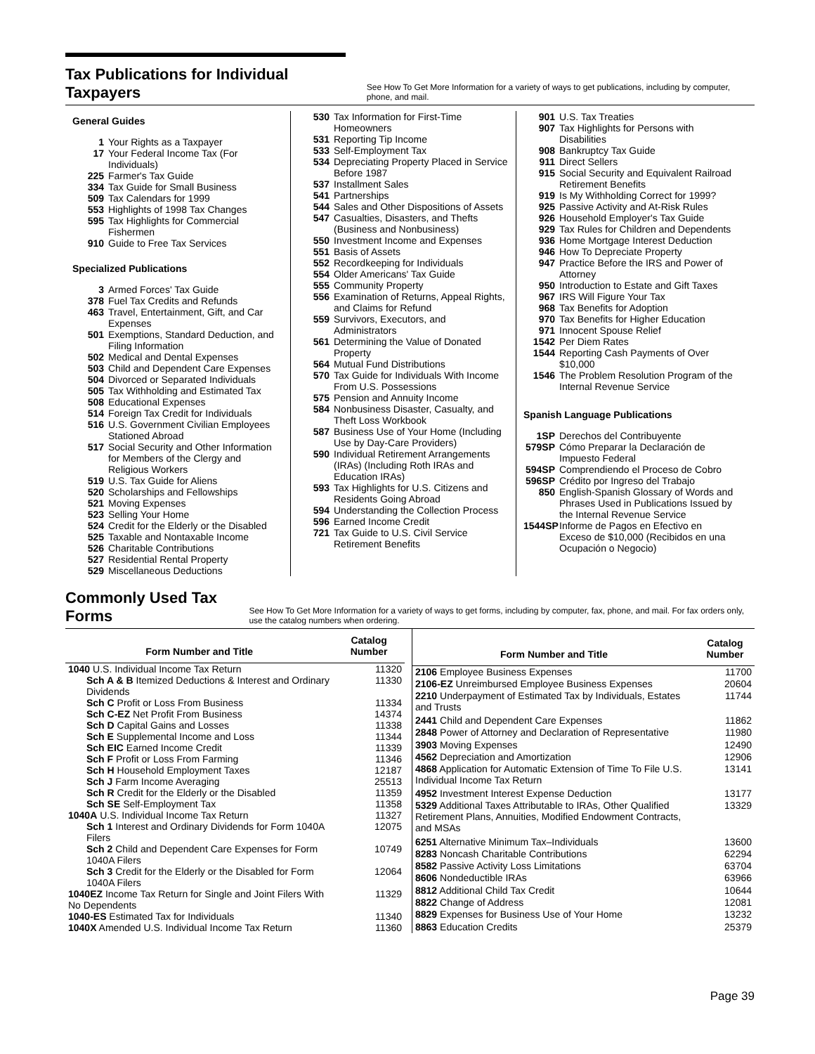Tax Publications for Individual Taxpayers
See How To Get More Information for a variety of ways to get publications, including by computer, phone, and mail.
General Guides
1 Your Rights as a Taxpayer
17 Your Federal Income Tax (For Individuals)
225 Farmer's Tax Guide
334 Tax Guide for Small Business
509 Tax Calendars for 1999
553 Highlights of 1998 Tax Changes
595 Tax Highlights for Commercial Fishermen
910 Guide to Free Tax Services
Specialized Publications
3 Armed Forces' Tax Guide
378 Fuel Tax Credits and Refunds
463 Travel, Entertainment, Gift, and Car Expenses
501 Exemptions, Standard Deduction, and Filing Information
502 Medical and Dental Expenses
503 Child and Dependent Care Expenses
504 Divorced or Separated Individuals
505 Tax Withholding and Estimated Tax
508 Educational Expenses
514 Foreign Tax Credit for Individuals
516 U.S. Government Civilian Employees Stationed Abroad
517 Social Security and Other Information for Members of the Clergy and Religious Workers
519 U.S. Tax Guide for Aliens
520 Scholarships and Fellowships
521 Moving Expenses
523 Selling Your Home
524 Credit for the Elderly or the Disabled
525 Taxable and Nontaxable Income
526 Charitable Contributions
527 Residential Rental Property
529 Miscellaneous Deductions
530 Tax Information for First-Time Homeowners
531 Reporting Tip Income
533 Self-Employment Tax
534 Depreciating Property Placed in Service Before 1987
537 Installment Sales
541 Partnerships
544 Sales and Other Dispositions of Assets
547 Casualties, Disasters, and Thefts (Business and Nonbusiness)
550 Investment Income and Expenses
551 Basis of Assets
552 Recordkeeping for Individuals
554 Older Americans' Tax Guide
555 Community Property
556 Examination of Returns, Appeal Rights, and Claims for Refund
559 Survivors, Executors, and Administrators
561 Determining the Value of Donated Property
564 Mutual Fund Distributions
570 Tax Guide for Individuals With Income From U.S. Possessions
575 Pension and Annuity Income
584 Nonbusiness Disaster, Casualty, and Theft Loss Workbook
587 Business Use of Your Home (Including Use by Day-Care Providers)
590 Individual Retirement Arrangements (IRAs) (Including Roth IRAs and Education IRAs)
593 Tax Highlights for U.S. Citizens and Residents Going Abroad
594 Understanding the Collection Process
596 Earned Income Credit
721 Tax Guide to U.S. Civil Service Retirement Benefits
901 U.S. Tax Treaties
907 Tax Highlights for Persons with Disabilities
908 Bankruptcy Tax Guide
911 Direct Sellers
915 Social Security and Equivalent Railroad Retirement Benefits
919 Is My Withholding Correct for 1999?
925 Passive Activity and At-Risk Rules
926 Household Employer's Tax Guide
929 Tax Rules for Children and Dependents
936 Home Mortgage Interest Deduction
946 How To Depreciate Property
947 Practice Before the IRS and Power of Attorney
950 Introduction to Estate and Gift Taxes
967 IRS Will Figure Your Tax
968 Tax Benefits for Adoption
970 Tax Benefits for Higher Education
971 Innocent Spouse Relief
1542 Per Diem Rates
1544 Reporting Cash Payments of Over $10,000
1546 The Problem Resolution Program of the Internal Revenue Service
Spanish Language Publications
1SP Derechos del Contribuyente
579SP Cómo Preparar la Declaración de Impuesto Federal
594SP Comprendiendo el Proceso de Cobro
596SP Crédito por Ingreso del Trabajo
850 English-Spanish Glossary of Words and Phrases Used in Publications Issued by the Internal Revenue Service
1544SP Informe de Pagos en Efectivo en Exceso de $10,000 (Recibidos en una Ocupación o Negocio)
Commonly Used Tax Forms
See How To Get More Information for a variety of ways to get forms, including by computer, fax, phone, and mail. For fax orders only, use the catalog numbers when ordering.
| Form Number and Title | Catalog Number |
| --- | --- |
| 1040 U.S. Individual Income Tax Return | 11320 |
| Sch A & B Itemized Deductions & Interest and Ordinary Dividends | 11330 |
| Sch C Profit or Loss From Business | 11334 |
| Sch C-EZ Net Profit From Business | 14374 |
| Sch D Capital Gains and Losses | 11338 |
| Sch E Supplemental Income and Loss | 11344 |
| Sch EIC Earned Income Credit | 11339 |
| Sch F Profit or Loss From Farming | 11346 |
| Sch H Household Employment Taxes | 12187 |
| Sch J Farm Income Averaging | 25513 |
| Sch R Credit for the Elderly or the Disabled | 11359 |
| Sch SE Self-Employment Tax | 11358 |
| 1040A U.S. Individual Income Tax Return | 11327 |
| Sch 1 Interest and Ordinary Dividends for Form 1040A Filers | 12075 |
| Sch 2 Child and Dependent Care Expenses for Form 1040A Filers | 10749 |
| Sch 3 Credit for the Elderly or the Disabled for Form 1040A Filers | 12064 |
| 1040EZ Income Tax Return for Single and Joint Filers With No Dependents | 11329 |
| 1040-ES Estimated Tax for Individuals | 11340 |
| 1040X Amended U.S. Individual Income Tax Return | 11360 |
| Form Number and Title | Catalog Number |
| --- | --- |
| 2106 Employee Business Expenses | 11700 |
| 2106-EZ Unreimbursed Employee Business Expenses | 20604 |
| 2210 Underpayment of Estimated Tax by Individuals, Estates and Trusts | 11744 |
| 2441 Child and Dependent Care Expenses | 11862 |
| 2848 Power of Attorney and Declaration of Representative | 11980 |
| 3903 Moving Expenses | 12490 |
| 4562 Depreciation and Amortization | 12906 |
| 4868 Application for Automatic Extension of Time To File U.S. Individual Income Tax Return | 13141 |
| 4952 Investment Interest Expense Deduction | 13177 |
| 5329 Additional Taxes Attributable to IRAs, Other Qualified Retirement Plans, Annuities, Modified Endowment Contracts, and MSAs | 13329 |
| 6251 Alternative Minimum Tax–Individuals | 13600 |
| 8283 Noncash Charitable Contributions | 62294 |
| 8582 Passive Activity Loss Limitations | 63704 |
| 8606 Nondeductible IRAs | 63966 |
| 8812 Additional Child Tax Credit | 10644 |
| 8822 Change of Address | 12081 |
| 8829 Expenses for Business Use of Your Home | 13232 |
| 8863 Education Credits | 25379 |
Page 39